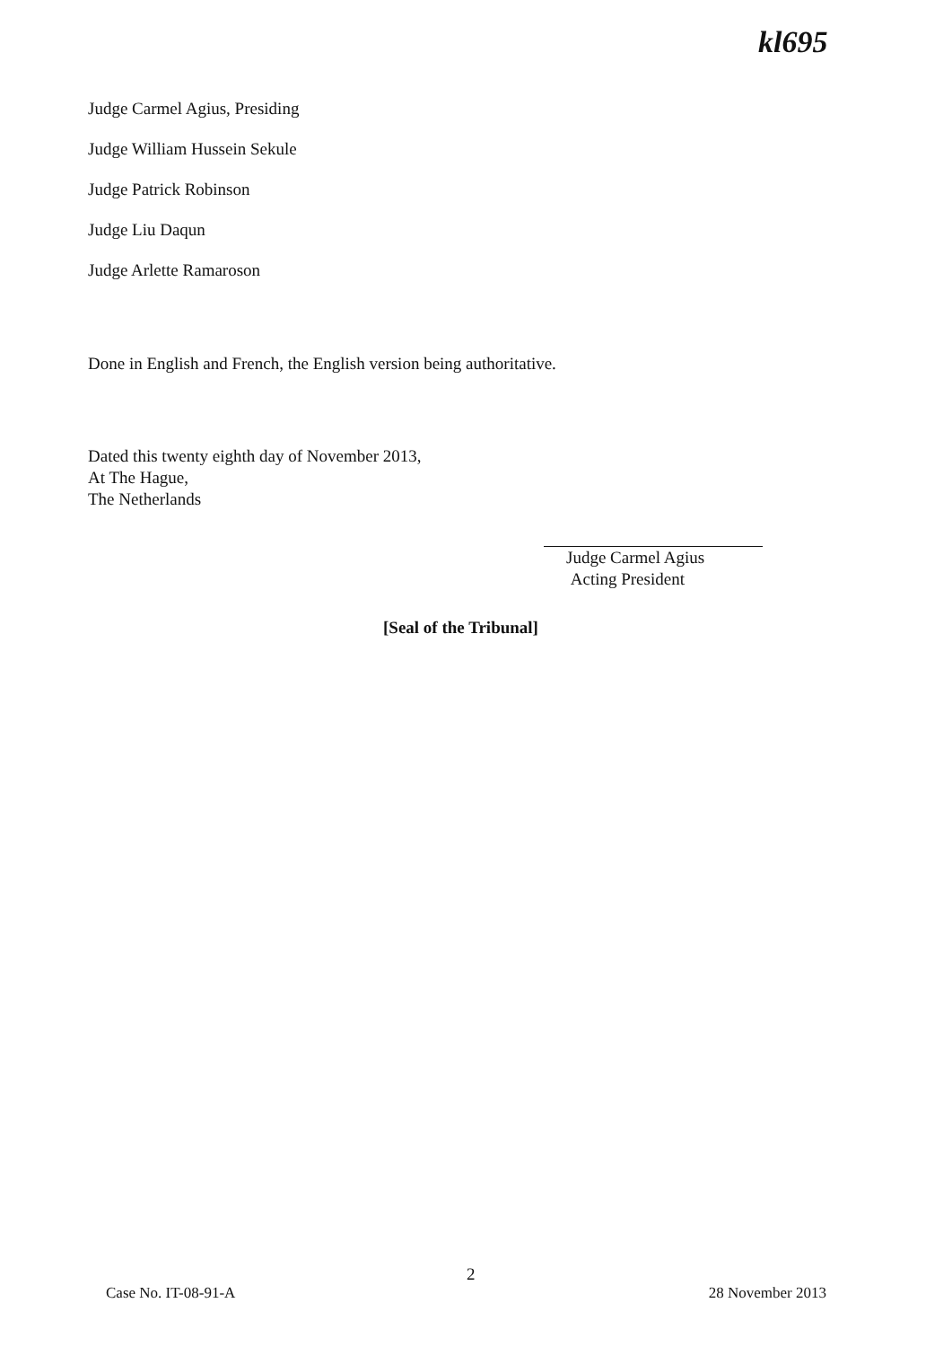kl695
Judge Carmel Agius, Presiding
Judge William Hussein Sekule
Judge Patrick Robinson
Judge Liu Daqun
Judge Arlette Ramaroson
Done in English and French, the English version being authoritative.
Dated this twenty eighth day of November 2013,
At The Hague,
The Netherlands
Judge Carmel Agius
Acting President
[Seal of the Tribunal]
2
Case No. IT-08-91-A 28 November 2013